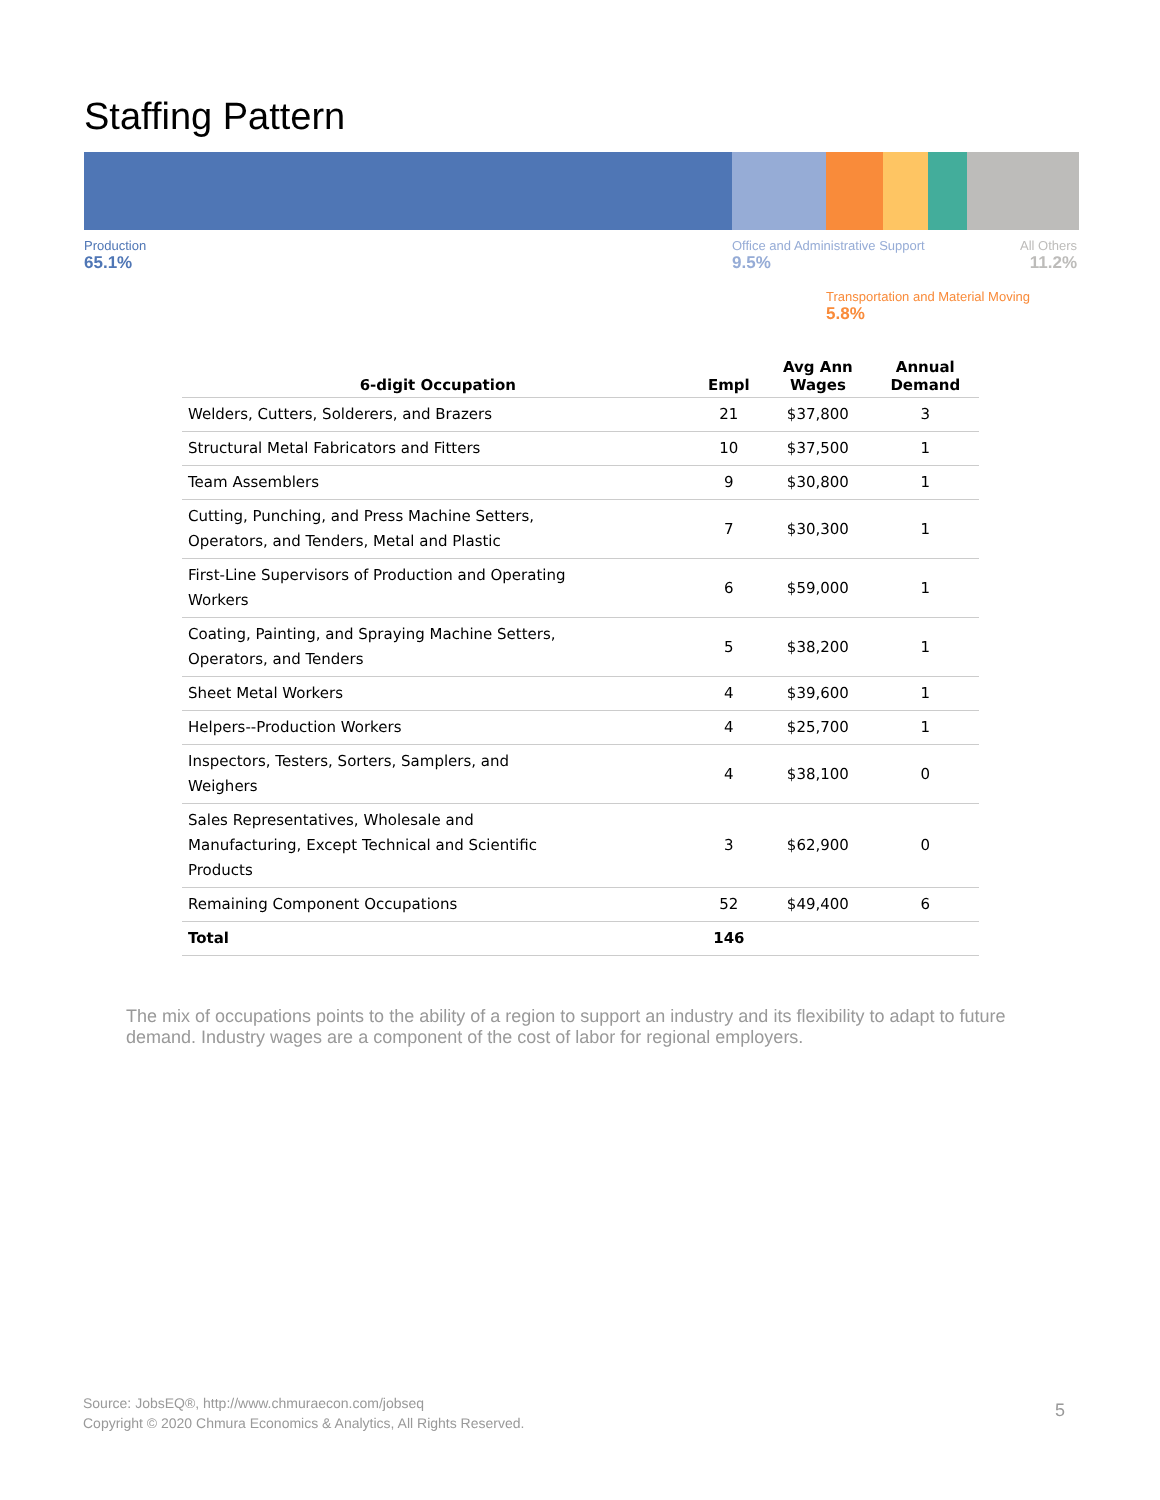Staffing Pattern
Production
65.1%
Office and Administrative Support
9.5%
All Others
11.2%
Transportation and Material Moving
5.8%
| 6-digit Occupation | Empl | Avg Ann Wages | Annual Demand |
| --- | --- | --- | --- |
| Welders, Cutters, Solderers, and Brazers | 21 | $37,800 | 3 |
| Structural Metal Fabricators and Fitters | 10 | $37,500 | 1 |
| Team Assemblers | 9 | $30,800 | 1 |
| Cutting, Punching, and Press Machine Setters, Operators, and Tenders, Metal and Plastic | 7 | $30,300 | 1 |
| First-Line Supervisors of Production and Operating Workers | 6 | $59,000 | 1 |
| Coating, Painting, and Spraying Machine Setters, Operators, and Tenders | 5 | $38,200 | 1 |
| Sheet Metal Workers | 4 | $39,600 | 1 |
| Helpers--Production Workers | 4 | $25,700 | 1 |
| Inspectors, Testers, Sorters, Samplers, and Weighers | 4 | $38,100 | 0 |
| Sales Representatives, Wholesale and Manufacturing, Except Technical and Scientific Products | 3 | $62,900 | 0 |
| Remaining Component Occupations | 52 | $49,400 | 6 |
| Total | 146 | | |
The mix of occupations points to the ability of a region to support an industry and its flexibility to adapt to future demand. Industry wages are a component of the cost of labor for regional employers.
Source: JobsEQ®, http://www.chmuraecon.com/jobseq
Copyright © 2020 Chmura Economics & Analytics, All Rights Reserved.
5